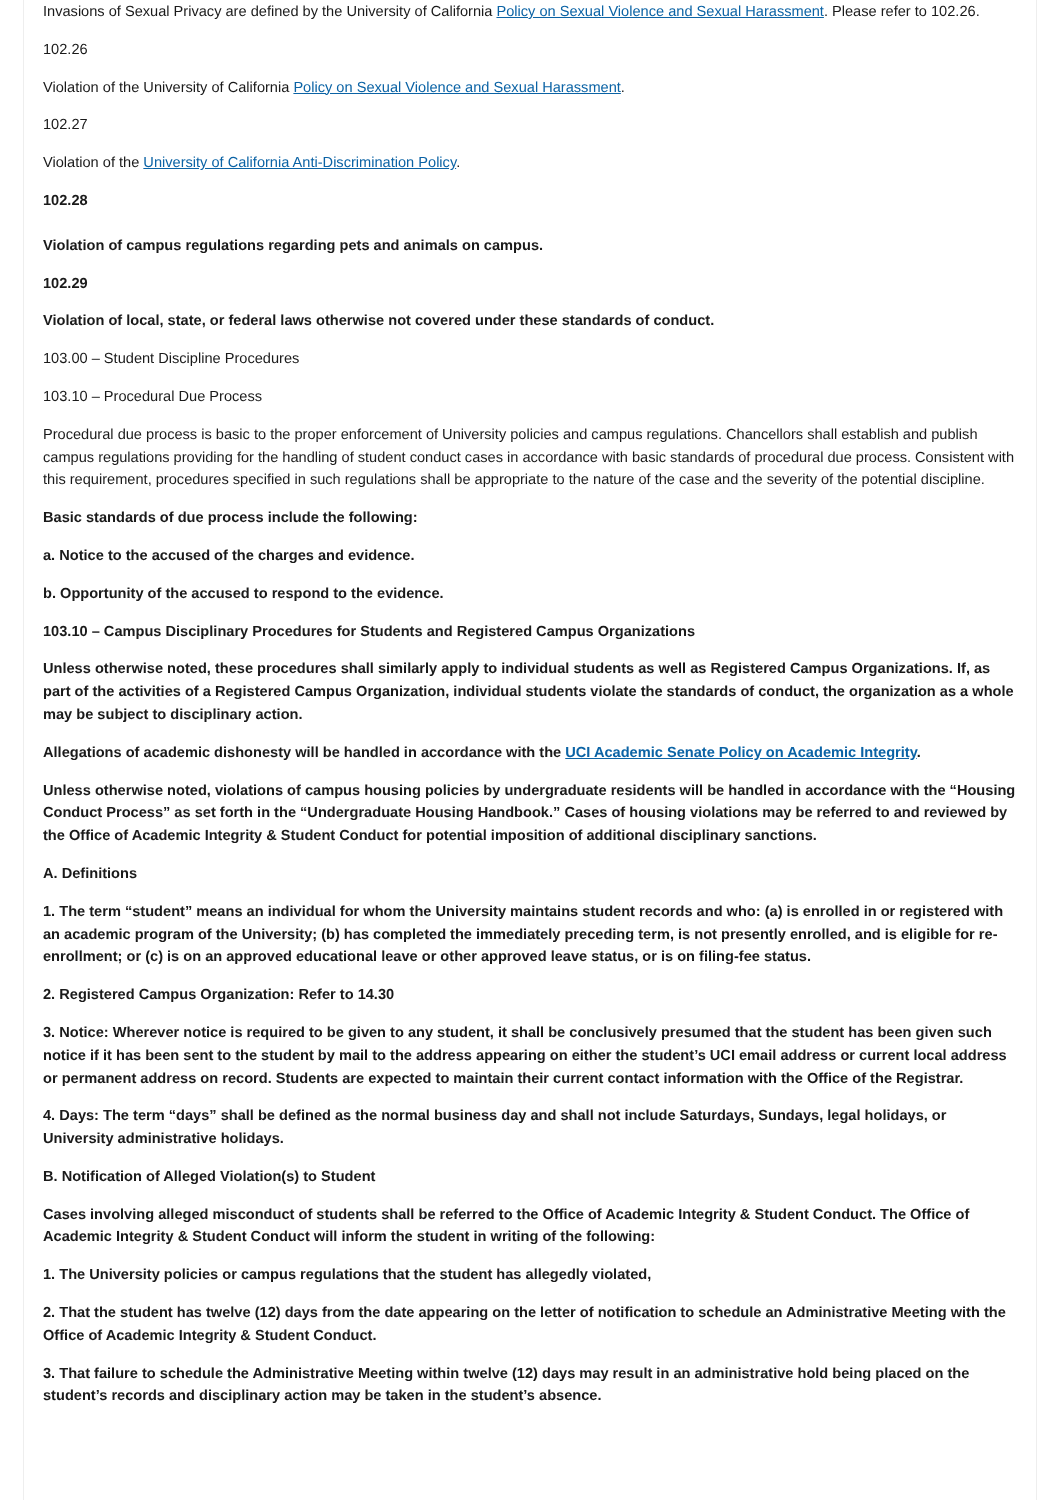Invasions of Sexual Privacy are defined by the University of California Policy on Sexual Violence and Sexual Harassment. Please refer to 102.26.
102.26
Violation of the University of California Policy on Sexual Violence and Sexual Harassment.
102.27
Violation of the University of California Anti-Discrimination Policy.
102.28
Violation of campus regulations regarding pets and animals on campus.
102.29
Violation of local, state, or federal laws otherwise not covered under these standards of conduct.
103.00 – Student Discipline Procedures
103.10 – Procedural Due Process
Procedural due process is basic to the proper enforcement of University policies and campus regulations. Chancellors shall establish and publish campus regulations providing for the handling of student conduct cases in accordance with basic standards of procedural due process. Consistent with this requirement, procedures specified in such regulations shall be appropriate to the nature of the case and the severity of the potential discipline.
Basic standards of due process include the following:
a. Notice to the accused of the charges and evidence.
b. Opportunity of the accused to respond to the evidence.
103.10 – Campus Disciplinary Procedures for Students and Registered Campus Organizations
Unless otherwise noted, these procedures shall similarly apply to individual students as well as Registered Campus Organizations. If, as part of the activities of a Registered Campus Organization, individual students violate the standards of conduct, the organization as a whole may be subject to disciplinary action.
Allegations of academic dishonesty will be handled in accordance with the UCI Academic Senate Policy on Academic Integrity.
Unless otherwise noted, violations of campus housing policies by undergraduate residents will be handled in accordance with the “Housing Conduct Process” as set forth in the “Undergraduate Housing Handbook.” Cases of housing violations may be referred to and reviewed by the Office of Academic Integrity & Student Conduct for potential imposition of additional disciplinary sanctions.
A. Definitions
1. The term “student” means an individual for whom the University maintains student records and who: (a) is enrolled in or registered with an academic program of the University; (b) has completed the immediately preceding term, is not presently enrolled, and is eligible for re-enrollment; or (c) is on an approved educational leave or other approved leave status, or is on filing-fee status.
2. Registered Campus Organization: Refer to 14.30
3. Notice: Wherever notice is required to be given to any student, it shall be conclusively presumed that the student has been given such notice if it has been sent to the student by mail to the address appearing on either the student’s UCI email address or current local address or permanent address on record. Students are expected to maintain their current contact information with the Office of the Registrar.
4. Days: The term “days” shall be defined as the normal business day and shall not include Saturdays, Sundays, legal holidays, or University administrative holidays.
B. Notification of Alleged Violation(s) to Student
Cases involving alleged misconduct of students shall be referred to the Office of Academic Integrity & Student Conduct. The Office of Academic Integrity & Student Conduct will inform the student in writing of the following:
1. The University policies or campus regulations that the student has allegedly violated,
2. That the student has twelve (12) days from the date appearing on the letter of notification to schedule an Administrative Meeting with the Office of Academic Integrity & Student Conduct.
3. That failure to schedule the Administrative Meeting within twelve (12) days may result in an administrative hold being placed on the student’s records and disciplinary action may be taken in the student’s absence.